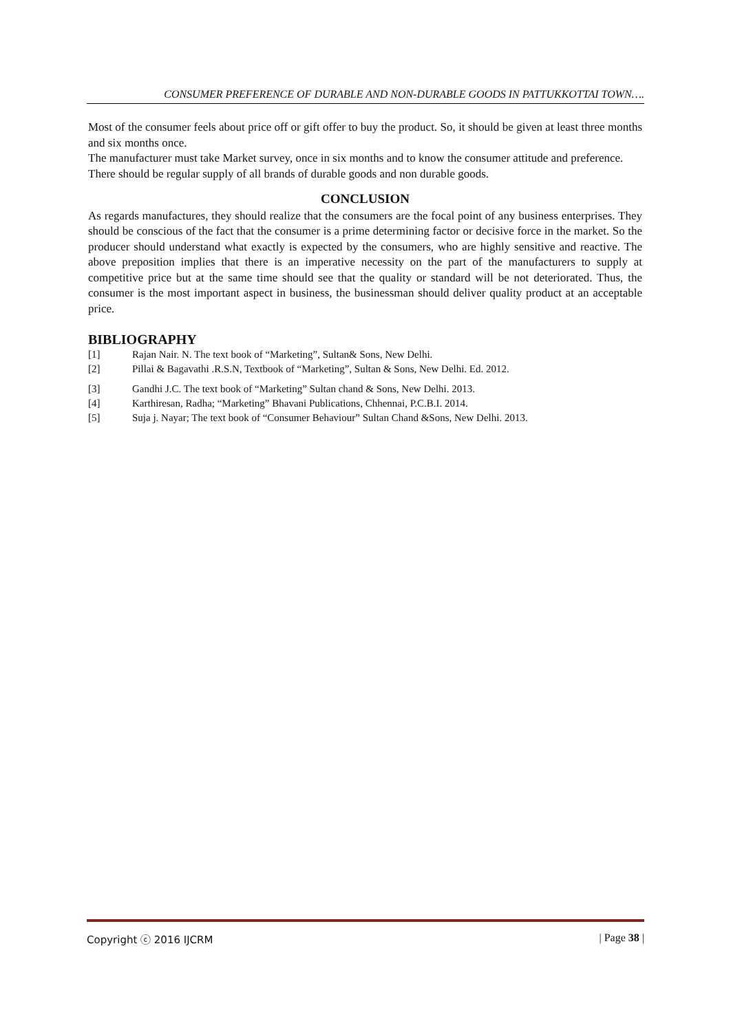CONSUMER PREFERENCE OF DURABLE AND NON-DURABLE GOODS IN PATTUKKOTTAI TOWN….
Most of the consumer feels about price off or gift offer to buy the product. So, it should be given at least three months and six months once.
The manufacturer must take Market survey, once in six months and to know the consumer attitude and preference.
There should be regular supply of all brands of durable goods and non durable goods.
CONCLUSION
As regards manufactures, they should realize that the consumers are the focal point of any business enterprises. They should be conscious of the fact that the consumer is a prime determining factor or decisive force in the market. So the producer should understand what exactly is expected by the consumers, who are highly sensitive and reactive. The above preposition implies that there is an imperative necessity on the part of the manufacturers to supply at competitive price but at the same time should see that the quality or standard will be not deteriorated. Thus, the consumer is the most important aspect in business, the businessman should deliver quality product at an acceptable price.
BIBLIOGRAPHY
[1] Rajan Nair. N. The text book of “Marketing”, Sultan& Sons, New Delhi.
[2] Pillai & Bagavathi .R.S.N, Textbook of “Marketing”, Sultan & Sons, New Delhi. Ed. 2012.
[3] Gandhi J.C. The text book of “Marketing” Sultan chand & Sons, New Delhi. 2013.
[4] Karthiresan, Radha; “Marketing” Bhavani Publications, Chhennai, P.C.B.I. 2014.
[5] Suja j. Nayar; The text book of “Consumer Behaviour” Sultan Chand &Sons, New Delhi. 2013.
Copyright ⓒ 2016 IJCRM | Page 38 |